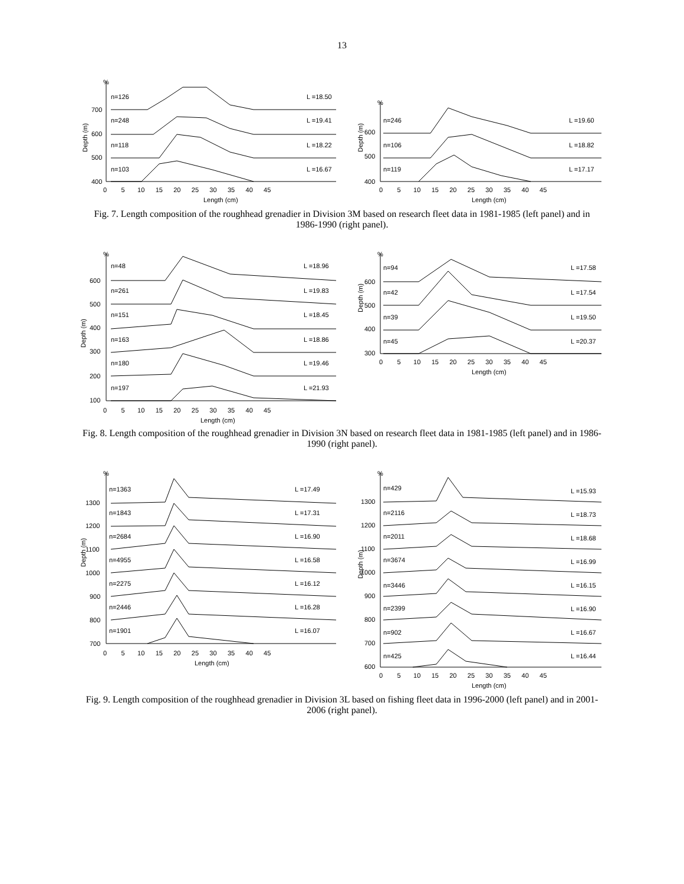13
%
Depth (m)
700
600
500
400
n=126
L =18.50
n=248
L =19.41
n=118
L =18.22
n=103
L =16.67
0 5 10 15 20 25 30 35 40 45
Length (cm)
%
Depth (m)
600
500
400
n=246
L =19.60
n=106
L =18.82
n=119
L =17.17
0 5 10 15 20 25 30 35 40 45
Length (cm)
Fig. 7. Length composition of the roughhead grenadier in Division 3M based on research fleet data in 1981-1985 (left panel) and in 1986-1990 (right panel).
%
Depth (m)
600
500
400
300
200
100
n=48
L =18.96
n=261
L =19.83
n=151
L =18.45
n=163
L =18.86
n=180
L =19.46
n=197
L =21.93
0 5 10 15 20 25 30 35 40 45
Length (cm)
%
Depth (m)
600
500
400
300
n=94
L =17.58
n=42
L =17.54
n=39
L =19.50
n=45
L =20.37
0 5 10 15 20 25 30 35 40 45
Length (cm)
Fig. 8. Length composition of the roughhead grenadier in Division 3N based on research fleet data in 1981-1985 (left panel) and in 1986-1990 (right panel).
%
Depth (m)
1300
1200
1100
1000
900
800
700
n=1363
L =17.49
n=1843
L =17.31
n=2684
L =16.90
n=4955
L =16.58
n=2275
L =16.12
n=2446
L =16.28
n=1901
L =16.07
0 5 10 15 20 25 30 35 40 45
Length (cm)
%
Depth (m)
1300
1200
1100
1000
900
800
700
600
n=429
L =15.93
n=2116
L =18.73
n=2011
L =18.68
n=3674
L =16.99
n=3446
L =16.15
n=2399
L =16.90
n=902
L =16.67
n=425
L =16.44
0 5 10 15 20 25 30 35 40 45
Length (cm)
Fig. 9. Length composition of the roughhead grenadier in Division 3L based on fishing fleet data in 1996-2000 (left panel) and in 2001-2006 (right panel).